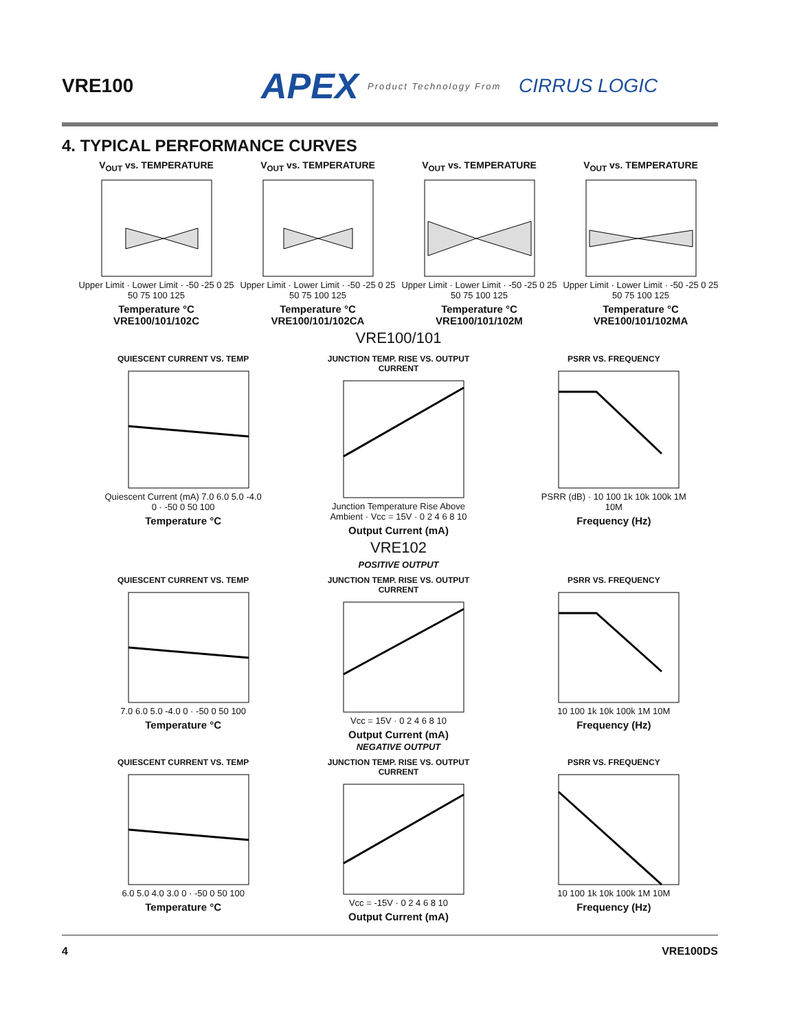VRE100
APEX
Product Technology From
CIRRUS LOGIC
4. TYPICAL PERFORMANCE CURVES
V<sub>OUT</sub> vs. TEMPERATURE
Upper Limit · Lower Limit · -50 -25 0 25 50 75 100 125
Temperature °C
VRE100/101/102C
V<sub>OUT</sub> vs. TEMPERATURE
Upper Limit · Lower Limit · -50 -25 0 25 50 75 100 125
Temperature °C
VRE100/101/102CA
V<sub>OUT</sub> vs. TEMPERATURE
Upper Limit · Lower Limit · -50 -25 0 25 50 75 100 125
Temperature °C
VRE100/101/102M
V<sub>OUT</sub> vs. TEMPERATURE
Upper Limit · Lower Limit · -50 -25 0 25 50 75 100 125
Temperature °C
VRE100/101/102MA
VRE100/101
QUIESCENT CURRENT VS. TEMP
Quiescent Current (mA) 7.0 6.0 5.0 -4.0 0 · -50 0 50 100
Temperature °C
JUNCTION TEMP. RISE VS. OUTPUT CURRENT
Junction Temperature Rise Above Ambient · Vcc = 15V · 0 2 4 6 8 10
Output Current (mA)
PSRR VS. FREQUENCY
PSRR (dB) · 10 100 1k 10k 100k 1M 10M
Frequency (Hz)
VRE102
POSITIVE OUTPUT
QUIESCENT CURRENT VS. TEMP
7.0 6.0 5.0 -4.0 0 · -50 0 50 100
Temperature °C
JUNCTION TEMP. RISE VS. OUTPUT CURRENT
Vcc = 15V · 0 2 4 6 8 10
Output Current (mA)
PSRR VS. FREQUENCY
10 100 1k 10k 100k 1M 10M
Frequency (Hz)
NEGATIVE OUTPUT
QUIESCENT CURRENT VS. TEMP
6.0 5.0 4.0 3.0 0 · -50 0 50 100
Temperature °C
JUNCTION TEMP. RISE VS. OUTPUT CURRENT
Vcc = -15V · 0 2 4 6 8 10
Output Current (mA)
PSRR VS. FREQUENCY
10 100 1k 10k 100k 1M 10M
Frequency (Hz)
4 VRE100DS